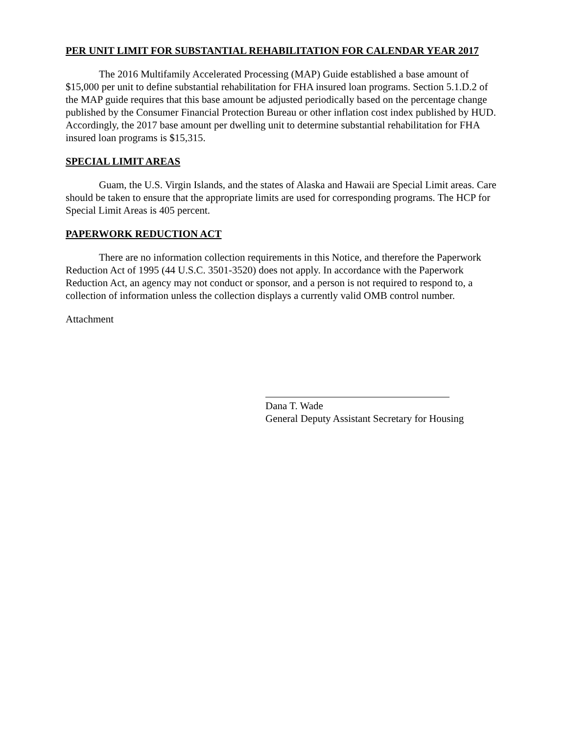PER UNIT LIMIT FOR SUBSTANTIAL REHABILITATION FOR CALENDAR YEAR 2017
The 2016 Multifamily Accelerated Processing (MAP) Guide established a base amount of $15,000 per unit to define substantial rehabilitation for FHA insured loan programs. Section 5.1.D.2 of the MAP guide requires that this base amount be adjusted periodically based on the percentage change published by the Consumer Financial Protection Bureau or other inflation cost index published by HUD. Accordingly, the 2017 base amount per dwelling unit to determine substantial rehabilitation for FHA insured loan programs is $15,315.
SPECIAL LIMIT AREAS
Guam, the U.S. Virgin Islands, and the states of Alaska and Hawaii are Special Limit areas. Care should be taken to ensure that the appropriate limits are used for corresponding programs. The HCP for Special Limit Areas is 405 percent.
PAPERWORK REDUCTION ACT
There are no information collection requirements in this Notice, and therefore the Paperwork Reduction Act of 1995 (44 U.S.C. 3501-3520) does not apply. In accordance with the Paperwork Reduction Act, an agency may not conduct or sponsor, and a person is not required to respond to, a collection of information unless the collection displays a currently valid OMB control number.
Attachment
Dana T. Wade
General Deputy Assistant Secretary for Housing